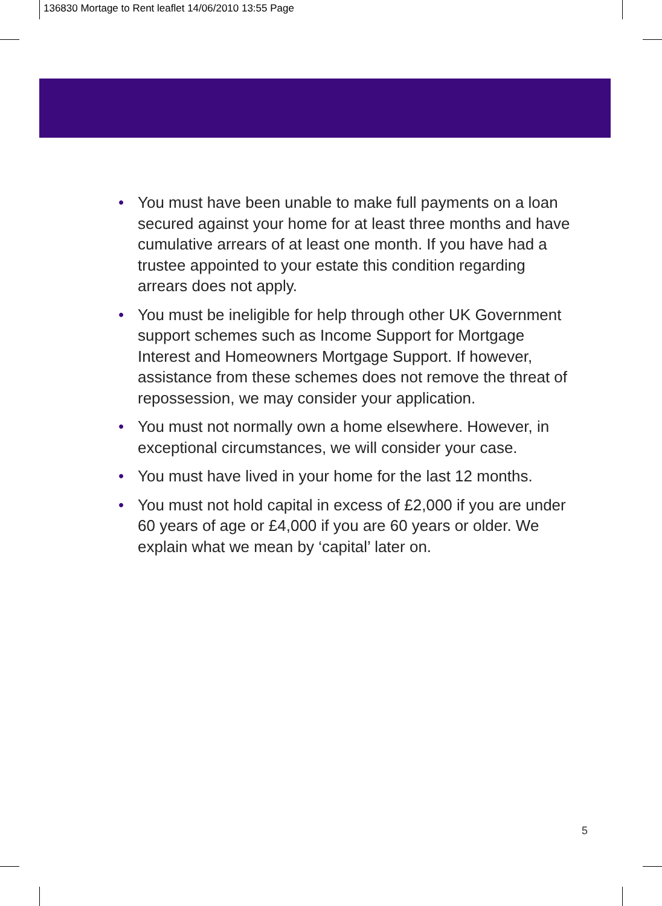136830 Mortage to Rent leaflet 14/06/2010 13:55 Page
• You must have been unable to make full payments on a loan secured against your home for at least three months and have cumulative arrears of at least one month. If you have had a trustee appointed to your estate this condition regarding arrears does not apply.
• You must be ineligible for help through other UK Government support schemes such as Income Support for Mortgage Interest and Homeowners Mortgage Support. If however, assistance from these schemes does not remove the threat of repossession, we may consider your application.
• You must not normally own a home elsewhere. However, in exceptional circumstances, we will consider your case.
• You must have lived in your home for the last 12 months.
• You must not hold capital in excess of £2,000 if you are under 60 years of age or £4,000 if you are 60 years or older. We explain what we mean by ‘capital’ later on.
5